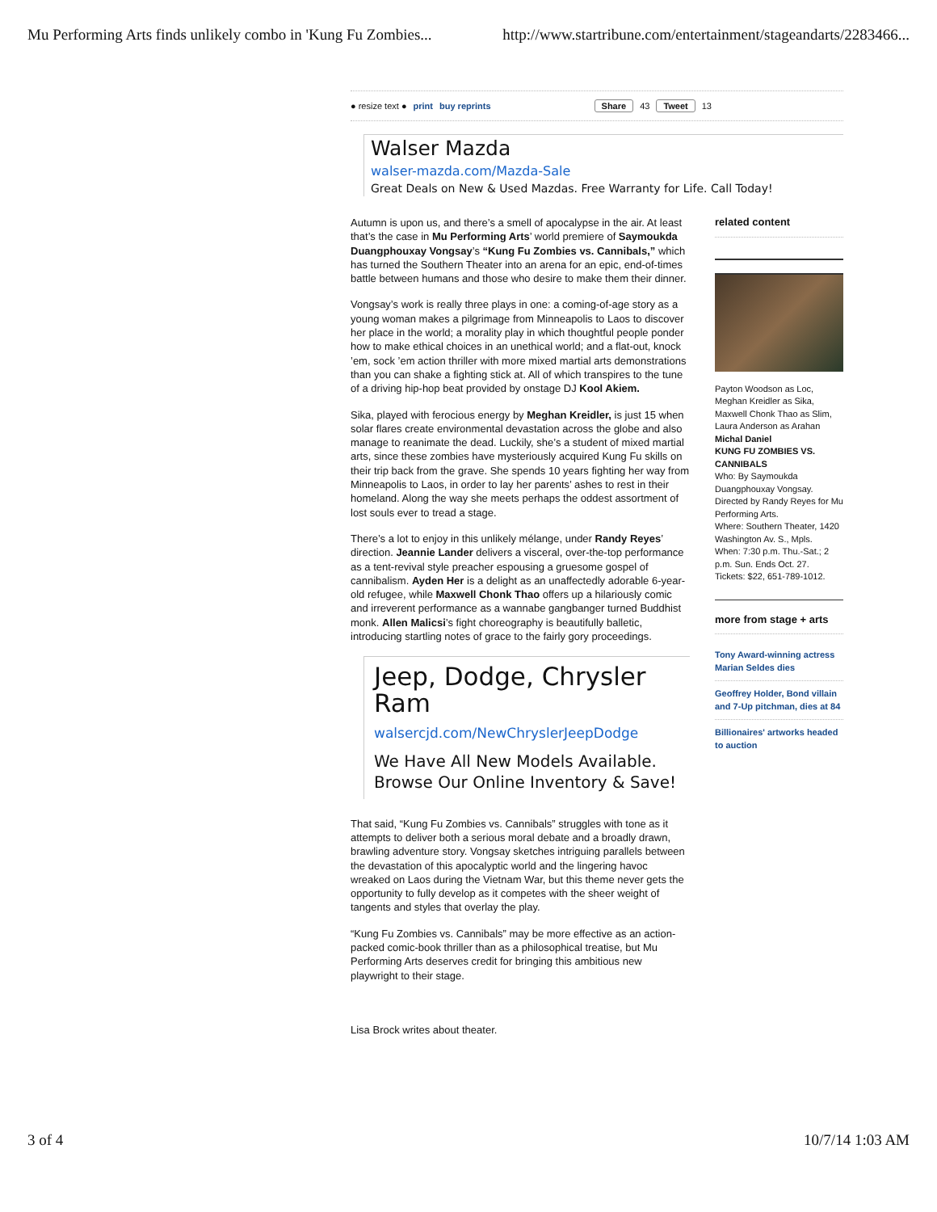Mu Performing Arts finds unlikely combo in 'Kung Fu Zombies... http://www.startribune.com/entertainment/stageandarts/2283466...
● resize text ● print buy reprints Share 43 Tweet 13
Walser Mazda
walser-mazda.com/Mazda-Sale
Great Deals on New & Used Mazdas. Free Warranty for Life. Call Today!
Autumn is upon us, and there’s a smell of apocalypse in the air. At least that’s the case in Mu Performing Arts’ world premiere of Saymoukda Duangphouxay Vongsay’s “Kung Fu Zombies vs. Cannibals,” which has turned the Southern Theater into an arena for an epic, end-of-times battle between humans and those who desire to make them their dinner.
Vongsay’s work is really three plays in one: a coming-of-age story as a young woman makes a pilgrimage from Minneapolis to Laos to discover her place in the world; a morality play in which thoughtful people ponder how to make ethical choices in an unethical world; and a flat-out, knock ’em, sock ’em action thriller with more mixed martial arts demonstrations than you can shake a fighting stick at. All of which transpires to the tune of a driving hip-hop beat provided by onstage DJ Kool Akiem.
Sika, played with ferocious energy by Meghan Kreidler, is just 15 when solar flares create environmental devastation across the globe and also manage to reanimate the dead. Luckily, she’s a student of mixed martial arts, since these zombies have mysteriously acquired Kung Fu skills on their trip back from the grave. She spends 10 years fighting her way from Minneapolis to Laos, in order to lay her parents’ ashes to rest in their homeland. Along the way she meets perhaps the oddest assortment of lost souls ever to tread a stage.
There’s a lot to enjoy in this unlikely mélange, under Randy Reyes’ direction. Jeannie Lander delivers a visceral, over-the-top performance as a tent-revival style preacher espousing a gruesome gospel of cannibalism. Ayden Her is a delight as an unaffectedly adorable 6-year-old refugee, while Maxwell Chonk Thao offers up a hilariously comic and irreverent performance as a wannabe gangbanger turned Buddhist monk. Allen Malicsi’s fight choreography is beautifully balletic, introducing startling notes of grace to the fairly gory proceedings.
Jeep, Dodge, Chrysler Ram
walsercjd.com/NewChryslerJeepDodge
We Have All New Models Available. Browse Our Online Inventory & Save!
That said, “Kung Fu Zombies vs. Cannibals” struggles with tone as it attempts to deliver both a serious moral debate and a broadly drawn, brawling adventure story. Vongsay sketches intriguing parallels between the devastation of this apocalyptic world and the lingering havoc wreaked on Laos during the Vietnam War, but this theme never gets the opportunity to fully develop as it competes with the sheer weight of tangents and styles that overlay the play.
“Kung Fu Zombies vs. Cannibals” may be more effective as an action-packed comic-book thriller than as a philosophical treatise, but Mu Performing Arts deserves credit for bringing this ambitious new playwright to their stage.
Lisa Brock writes about theater.
related content
Payton Woodson as Loc, Meghan Kreidler as Sika, Maxwell Chonk Thao as Slim, Laura Anderson as Arahan
Michal Daniel
KUNG FU ZOMBIES VS. CANNIBALS
Who: By Saymoukda Duangphouxay Vongsay. Directed by Randy Reyes for Mu Performing Arts.
Where: Southern Theater, 1420 Washington Av. S., Mpls.
When: 7:30 p.m. Thu.-Sat.; 2 p.m. Sun. Ends Oct. 27.
Tickets: $22, 651-789-1012.
more from stage + arts
Tony Award-winning actress Marian Seldes dies
Geoffrey Holder, Bond villain and 7-Up pitchman, dies at 84
Billionaires' artworks headed to auction
3 of 4 10/7/14 1:03 AM